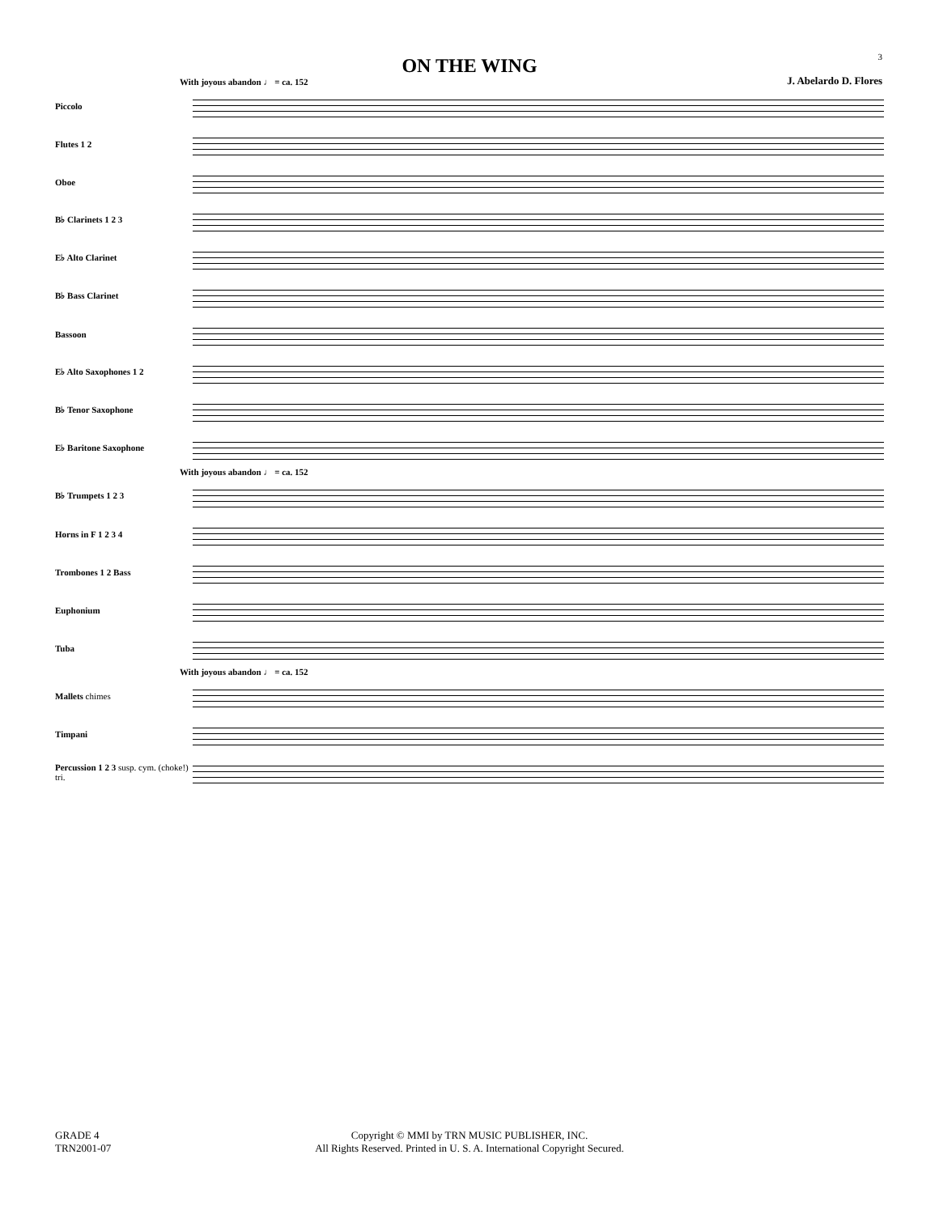3
ON THE WING
J. Abelardo D. Flores
With joyous abandon ♩ = ca. 152
Piccolo
Flutes 1 2
Oboe
B♭ Clarinets 1 2 3
E♭ Alto Clarinet
B♭ Bass Clarinet
Bassoon
E♭ Alto Saxophones 1 2
B♭ Tenor Saxophone
E♭ Baritone Saxophone
With joyous abandon ♩ = ca. 152
B♭ Trumpets 1 2 3
Horns in F 1 2 3 4
Trombones 1 2 Bass
Euphonium
Tuba
With joyous abandon ♩ = ca. 152
Mallets chimes
Timpani
Percussion 1 2 3 susp. cym. (choke!) tri.
GRADE 4
TRN2001-07
Copyright © MMI by TRN MUSIC PUBLISHER, INC.
All Rights Reserved. Printed in U. S. A. International Copyright Secured.